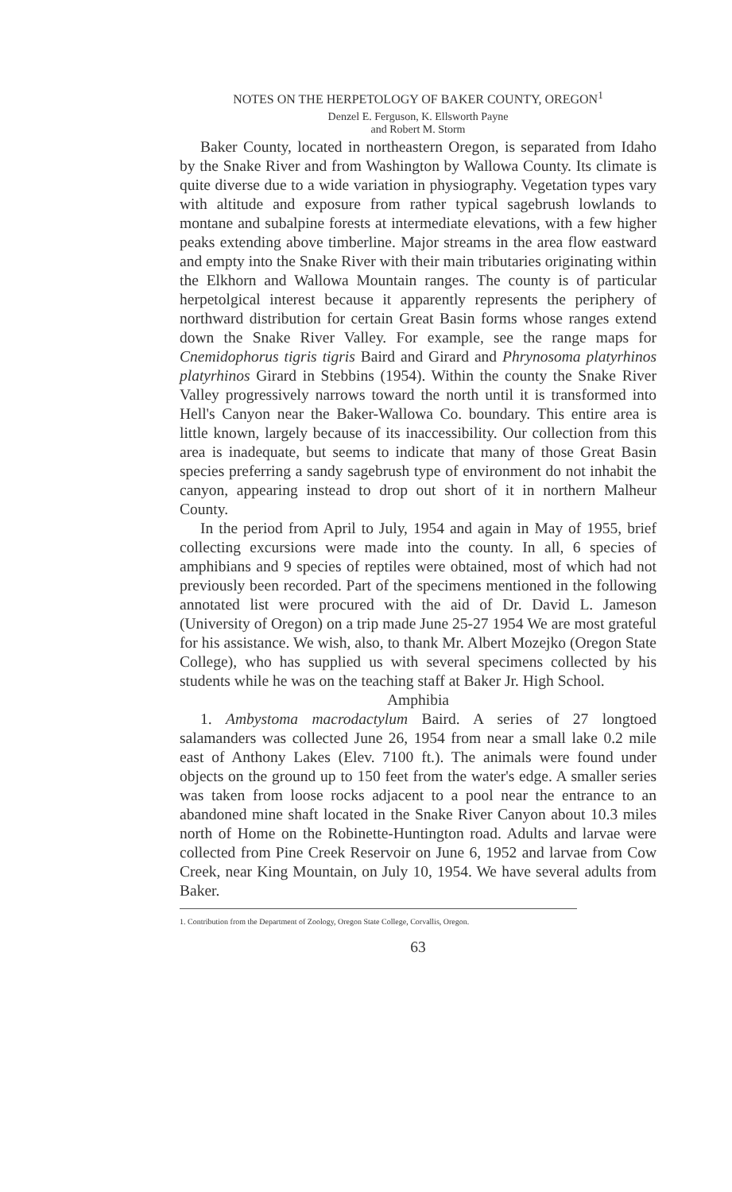NOTES ON THE HERPETOLOGY OF BAKER COUNTY, OREGON<sup>1</sup>
Denzel E. Ferguson, K. Ellsworth Payne
and Robert M. Storm
Baker County, located in northeastern Oregon, is separated from Idaho by the Snake River and from Washington by Wallowa County. Its climate is quite diverse due to a wide variation in physiography. Vegetation types vary with altitude and exposure from rather typical sagebrush lowlands to montane and subalpine forests at intermediate elevations, with a few higher peaks extending above timberline. Major streams in the area flow eastward and empty into the Snake River with their main tributaries originating within the Elkhorn and Wallowa Mountain ranges. The county is of particular herpetolgical interest because it apparently represents the periphery of northward distribution for certain Great Basin forms whose ranges extend down the Snake River Valley. For example, see the range maps for Cnemidophorus tigris tigris Baird and Girard and Phrynosoma platyrhinos platyrhinos Girard in Stebbins (1954). Within the county the Snake River Valley progressively narrows toward the north until it is transformed into Hell's Canyon near the Baker-Wallowa Co. boundary. This entire area is little known, largely because of its inaccessibility. Our collection from this area is inadequate, but seems to indicate that many of those Great Basin species preferring a sandy sagebrush type of environment do not inhabit the canyon, appearing instead to drop out short of it in northern Malheur County.
In the period from April to July, 1954 and again in May of 1955, brief collecting excursions were made into the county. In all, 6 species of amphibians and 9 species of reptiles were obtained, most of which had not previously been recorded. Part of the specimens mentioned in the following annotated list were procured with the aid of Dr. David L. Jameson (University of Oregon) on a trip made June 25-27 1954 We are most grateful for his assistance. We wish, also, to thank Mr. Albert Mozejko (Oregon State College), who has supplied us with several specimens collected by his students while he was on the teaching staff at Baker Jr. High School.
Amphibia
1. Ambystoma macrodactylum Baird. A series of 27 longtoed salamanders was collected June 26, 1954 from near a small lake 0.2 mile east of Anthony Lakes (Elev. 7100 ft.). The animals were found under objects on the ground up to 150 feet from the water's edge. A smaller series was taken from loose rocks adjacent to a pool near the entrance to an abandoned mine shaft located in the Snake River Canyon about 10.3 miles north of Home on the Robinette-Huntington road. Adults and larvae were collected from Pine Creek Reservoir on June 6, 1952 and larvae from Cow Creek, near King Mountain, on July 10, 1954. We have several adults from Baker.
1. Contribution from the Department of Zoology, Oregon State College, Corvallis, Oregon.
63